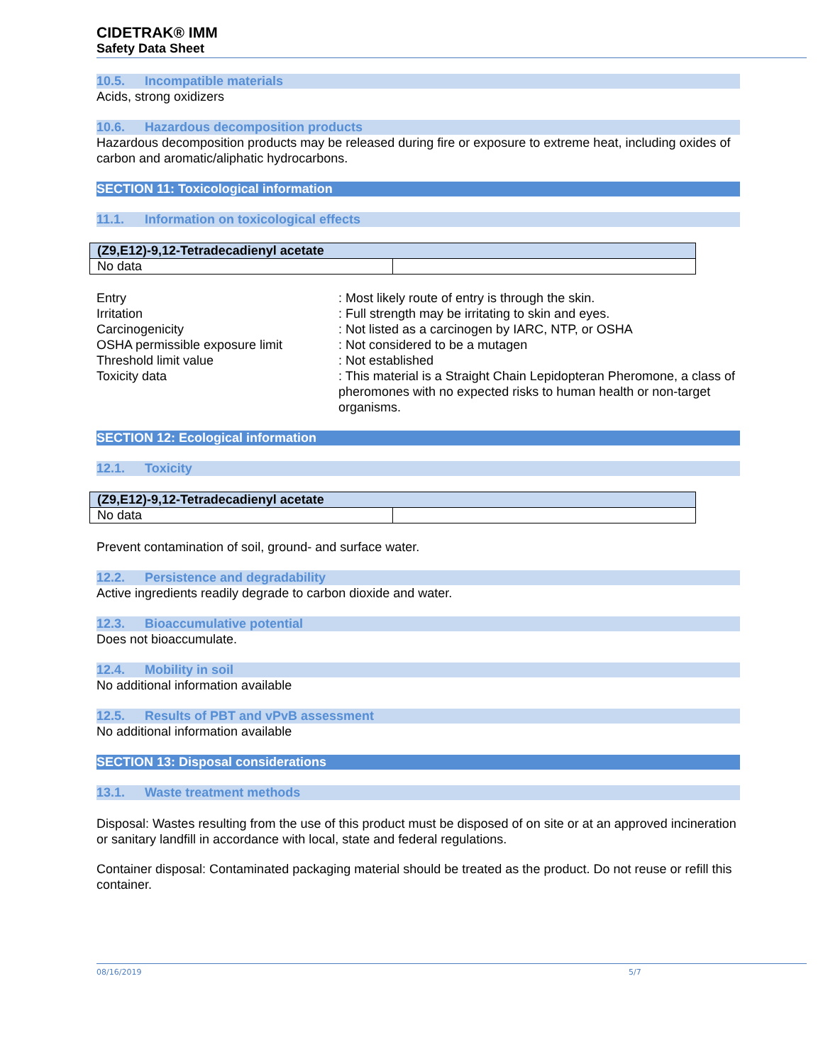CIDETRAK® IMM
Safety Data Sheet
10.5. Incompatible materials
Acids, strong oxidizers
10.6. Hazardous decomposition products
Hazardous decomposition products may be released during fire or exposure to extreme heat, including oxides of carbon and aromatic/aliphatic hydrocarbons.
SECTION 11: Toxicological information
11.1. Information on toxicological effects
| (Z9,E12)-9,12-Tetradecadienyl acetate | |
| --- | --- |
| No data | |
Entry
: Most likely route of entry is through the skin.
Irritation
: Full strength may be irritating to skin and eyes.
Carcinogenicity
: Not listed as a carcinogen by IARC, NTP, or OSHA
OSHA permissible exposure limit
: Not considered to be a mutagen
Threshold limit value
: Not established
Toxicity data
: This material is a Straight Chain Lepidopteran Pheromone, a class of pheromones with no expected risks to human health or non-target organisms.
SECTION 12: Ecological information
12.1. Toxicity
| (Z9,E12)-9,12-Tetradecadienyl acetate | |
| --- | --- |
| No data | |
Prevent contamination of soil, ground- and surface water.
12.2. Persistence and degradability
Active ingredients readily degrade to carbon dioxide and water.
12.3. Bioaccumulative potential
Does not bioaccumulate.
12.4. Mobility in soil
No additional information available
12.5. Results of PBT and vPvB assessment
No additional information available
SECTION 13: Disposal considerations
13.1. Waste treatment methods
Disposal: Wastes resulting from the use of this product must be disposed of on site or at an approved incineration or sanitary landfill in accordance with local, state and federal regulations.
Container disposal: Contaminated packaging material should be treated as the product. Do not reuse or refill this container.
08/16/2019 5/7